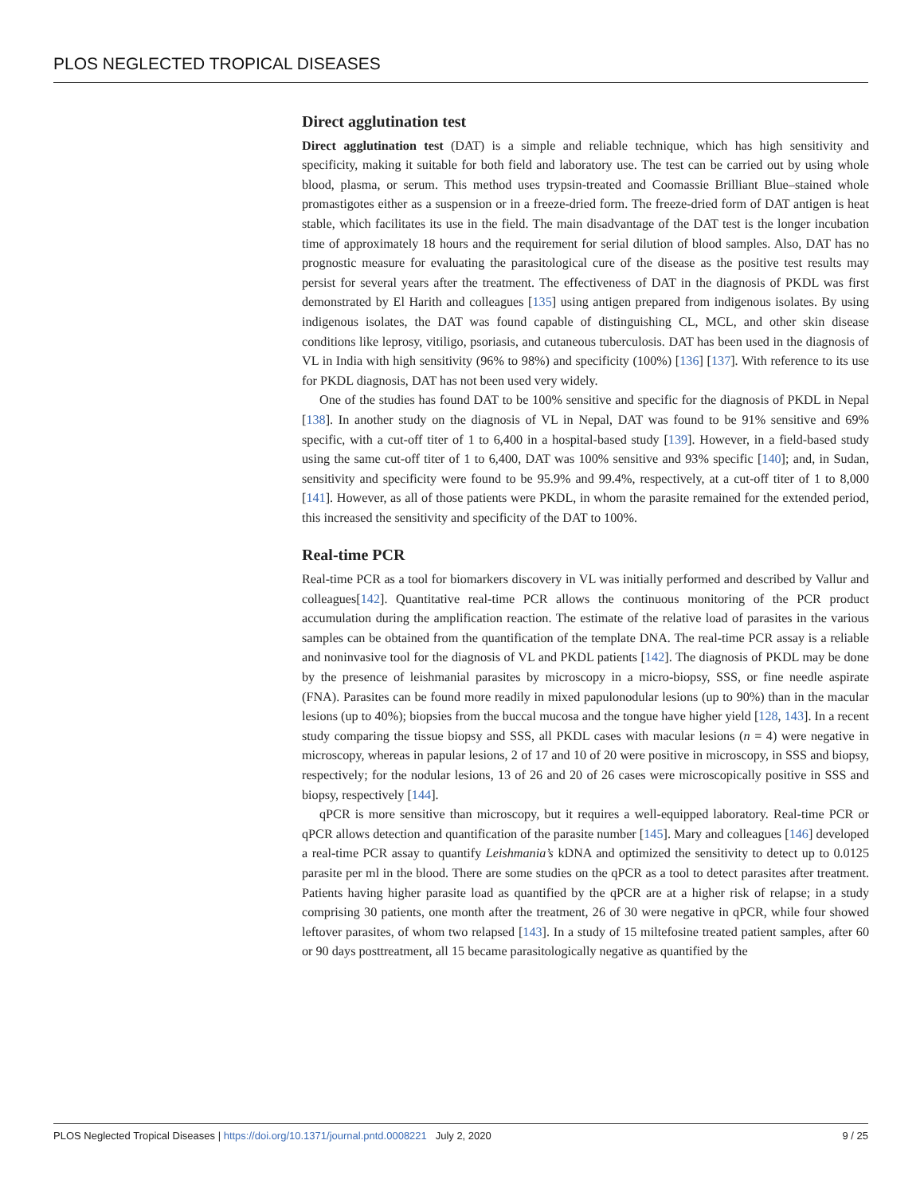PLOS NEGLECTED TROPICAL DISEASES
Direct agglutination test
Direct agglutination test (DAT) is a simple and reliable technique, which has high sensitivity and specificity, making it suitable for both field and laboratory use. The test can be carried out by using whole blood, plasma, or serum. This method uses trypsin-treated and Coomassie Brilliant Blue–stained whole promastigotes either as a suspension or in a freeze-dried form. The freeze-dried form of DAT antigen is heat stable, which facilitates its use in the field. The main disadvantage of the DAT test is the longer incubation time of approximately 18 hours and the requirement for serial dilution of blood samples. Also, DAT has no prognostic measure for evaluating the parasitological cure of the disease as the positive test results may persist for several years after the treatment. The effectiveness of DAT in the diagnosis of PKDL was first demonstrated by El Harith and colleagues [135] using antigen prepared from indigenous isolates. By using indigenous isolates, the DAT was found capable of distinguishing CL, MCL, and other skin disease conditions like leprosy, vitiligo, psoriasis, and cutaneous tuberculosis. DAT has been used in the diagnosis of VL in India with high sensitivity (96% to 98%) and specificity (100%) [136] [137]. With reference to its use for PKDL diagnosis, DAT has not been used very widely.
One of the studies has found DAT to be 100% sensitive and specific for the diagnosis of PKDL in Nepal [138]. In another study on the diagnosis of VL in Nepal, DAT was found to be 91% sensitive and 69% specific, with a cut-off titer of 1 to 6,400 in a hospital-based study [139]. However, in a field-based study using the same cut-off titer of 1 to 6,400, DAT was 100% sensitive and 93% specific [140]; and, in Sudan, sensitivity and specificity were found to be 95.9% and 99.4%, respectively, at a cut-off titer of 1 to 8,000 [141]. However, as all of those patients were PKDL, in whom the parasite remained for the extended period, this increased the sensitivity and specificity of the DAT to 100%.
Real-time PCR
Real-time PCR as a tool for biomarkers discovery in VL was initially performed and described by Vallur and colleagues[142]. Quantitative real-time PCR allows the continuous monitoring of the PCR product accumulation during the amplification reaction. The estimate of the relative load of parasites in the various samples can be obtained from the quantification of the template DNA. The real-time PCR assay is a reliable and noninvasive tool for the diagnosis of VL and PKDL patients [142]. The diagnosis of PKDL may be done by the presence of leishmanial parasites by microscopy in a micro-biopsy, SSS, or fine needle aspirate (FNA). Parasites can be found more readily in mixed papulonodular lesions (up to 90%) than in the macular lesions (up to 40%); biopsies from the buccal mucosa and the tongue have higher yield [128, 143]. In a recent study comparing the tissue biopsy and SSS, all PKDL cases with macular lesions (n = 4) were negative in microscopy, whereas in papular lesions, 2 of 17 and 10 of 20 were positive in microscopy, in SSS and biopsy, respectively; for the nodular lesions, 13 of 26 and 20 of 26 cases were microscopically positive in SSS and biopsy, respectively [144].
qPCR is more sensitive than microscopy, but it requires a well-equipped laboratory. Real-time PCR or qPCR allows detection and quantification of the parasite number [145]. Mary and colleagues [146] developed a real-time PCR assay to quantify Leishmania’s kDNA and optimized the sensitivity to detect up to 0.0125 parasite per ml in the blood. There are some studies on the qPCR as a tool to detect parasites after treatment. Patients having higher parasite load as quantified by the qPCR are at a higher risk of relapse; in a study comprising 30 patients, one month after the treatment, 26 of 30 were negative in qPCR, while four showed leftover parasites, of whom two relapsed [143]. In a study of 15 miltefosine treated patient samples, after 60 or 90 days posttreatment, all 15 became parasitologically negative as quantified by the
PLOS Neglected Tropical Diseases | https://doi.org/10.1371/journal.pntd.0008221 July 2, 2020 9 / 25